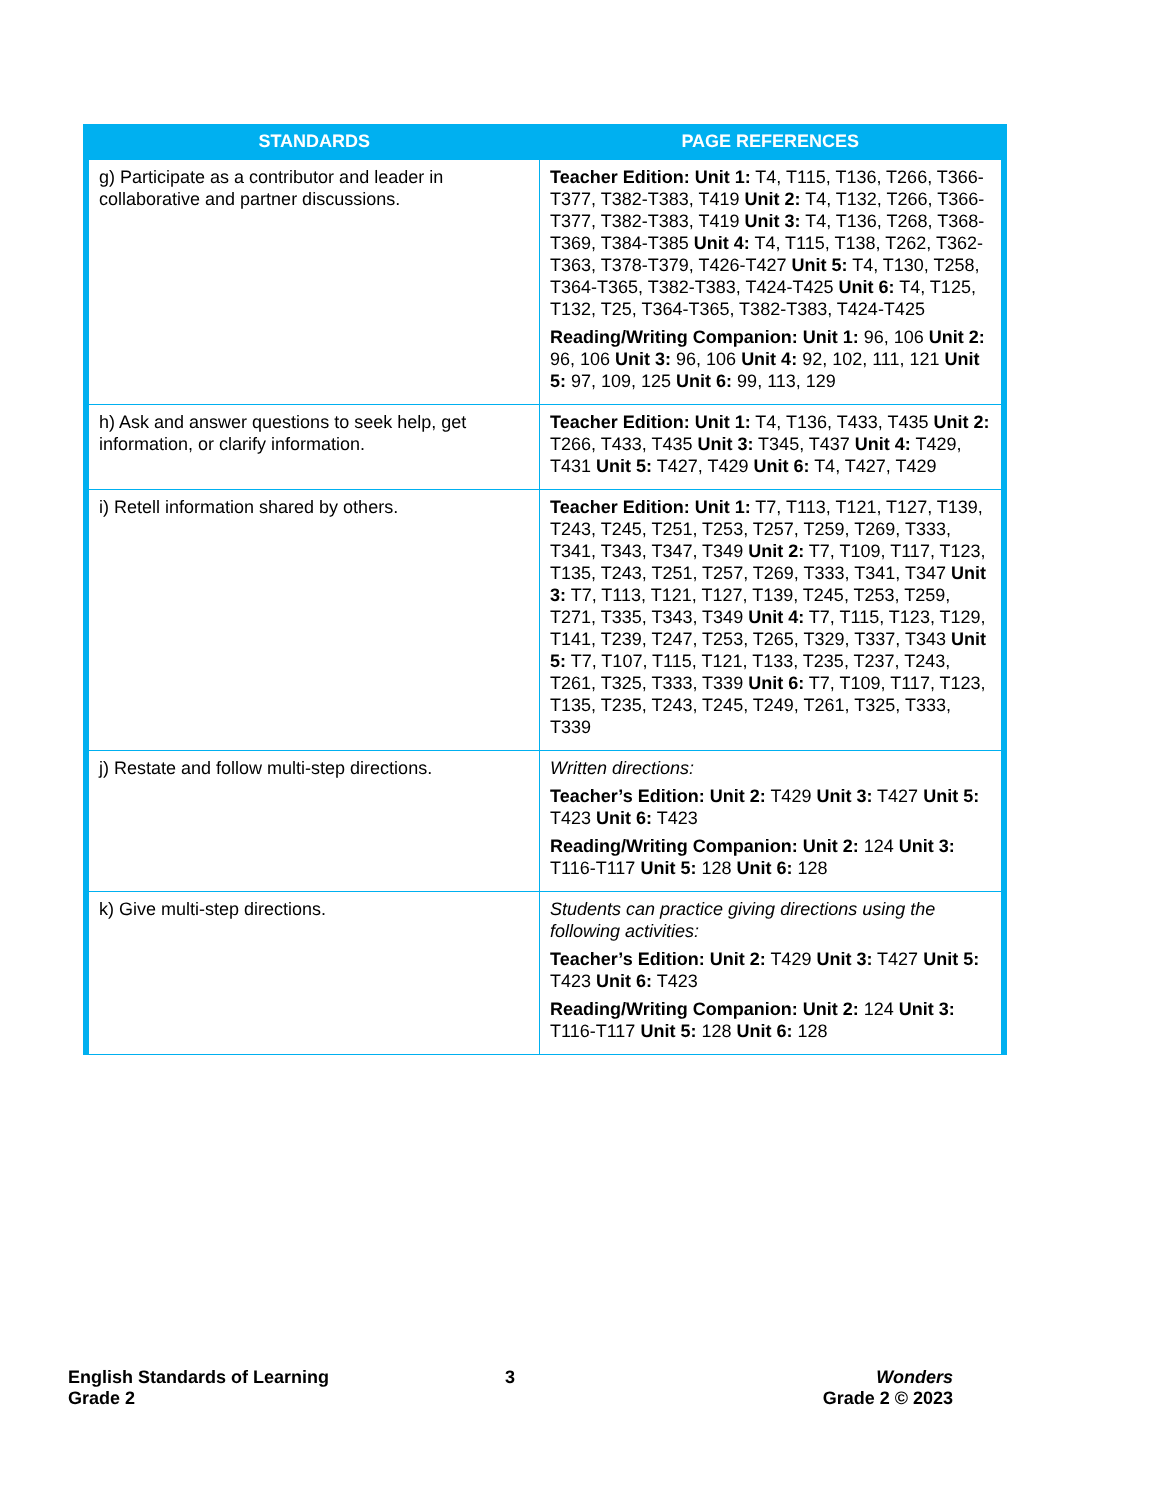| STANDARDS | PAGE REFERENCES |
| --- | --- |
| g) Participate as a contributor and leader in collaborative and partner discussions. | Teacher Edition: Unit 1: T4, T115, T136, T266, T366-T377, T382-T383, T419 Unit 2: T4, T132, T266, T366-T377, T382-T383, T419 Unit 3: T4, T136, T268, T368-T369, T384-T385 Unit 4: T4, T115, T138, T262, T362-T363, T378-T379, T426-T427 Unit 5: T4, T130, T258, T364-T365, T382-T383, T424-T425 Unit 6: T4, T125, T132, T25, T364-T365, T382-T383, T424-T425 Reading/Writing Companion: Unit 1: 96, 106 Unit 2: 96, 106 Unit 3: 96, 106 Unit 4: 92, 102, 111, 121 Unit 5: 97, 109, 125 Unit 6: 99, 113, 129 |
| h) Ask and answer questions to seek help, get information, or clarify information. | Teacher Edition: Unit 1: T4, T136, T433, T435 Unit 2: T266, T433, T435 Unit 3: T345, T437 Unit 4: T429, T431 Unit 5: T427, T429 Unit 6: T4, T427, T429 |
| i) Retell information shared by others. | Teacher Edition: Unit 1: T7, T113, T121, T127, T139, T243, T245, T251, T253, T257, T259, T269, T333, T341, T343, T347, T349 Unit 2: T7, T109, T117, T123, T135, T243, T251, T257, T269, T333, T341, T347 Unit 3: T7, T113, T121, T127, T139, T245, T253, T259, T271, T335, T343, T349 Unit 4: T7, T115, T123, T129, T141, T239, T247, T253, T265, T329, T337, T343 Unit 5: T7, T107, T115, T121, T133, T235, T237, T243, T261, T325, T333, T339 Unit 6: T7, T109, T117, T123, T135, T235, T243, T245, T249, T261, T325, T333, T339 |
| j) Restate and follow multi-step directions. | Written directions: Teacher’s Edition: Unit 2: T429 Unit 3: T427 Unit 5: T423 Unit 6: T423 Reading/Writing Companion: Unit 2: 124 Unit 3: T116-T117 Unit 5: 128 Unit 6: 128 |
| k) Give multi-step directions. | Students can practice giving directions using the following activities: Teacher’s Edition: Unit 2: T429 Unit 3: T427 Unit 5: T423 Unit 6: T423 Reading/Writing Companion: Unit 2: 124 Unit 3: T116-T117 Unit 5: 128 Unit 6: 128 |
English Standards of Learning
Grade 2
3
Wonders
Grade 2 © 2023